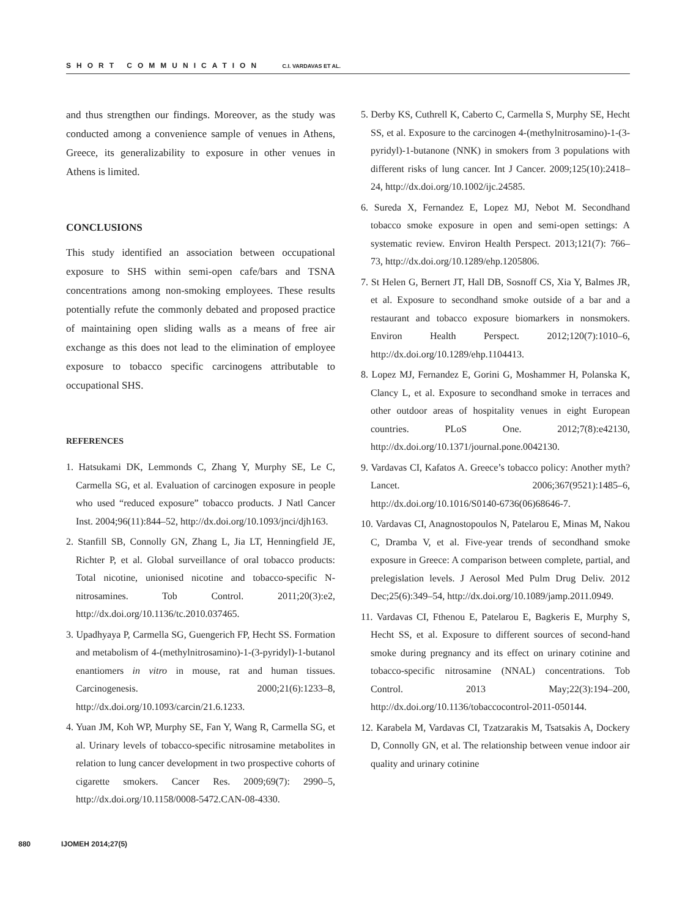SHORT COMMUNICATION C.I. VARDAVAS ET AL.
and thus strengthen our findings. Moreover, as the study was conducted among a convenience sample of venues in Athens, Greece, its generalizability to exposure in other venues in Athens is limited.
CONCLUSIONS
This study identified an association between occupational exposure to SHS within semi-open cafe/bars and TSNA concentrations among non-smoking employees. These results potentially refute the commonly debated and proposed practice of maintaining open sliding walls as a means of free air exchange as this does not lead to the elimination of employee exposure to tobacco specific carcinogens attributable to occupational SHS.
REFERENCES
1. Hatsukami DK, Lemmonds C, Zhang Y, Murphy SE, Le C, Carmella SG, et al. Evaluation of carcinogen exposure in people who used “reduced exposure” tobacco products. J Natl Cancer Inst. 2004;96(11):844–52, http://dx.doi.org/10.1093/jnci/djh163.
2. Stanfill SB, Connolly GN, Zhang L, Jia LT, Henningfield JE, Richter P, et al. Global surveillance of oral tobacco products: Total nicotine, unionised nicotine and tobacco-specific N-nitrosamines. Tob Control. 2011;20(3):e2, http://dx.doi.org/10.1136/tc.2010.037465.
3. Upadhyaya P, Carmella SG, Guengerich FP, Hecht SS. Formation and metabolism of 4-(methylnitrosamino)-1-(3-pyridyl)-1-butanol enantiomers in vitro in mouse, rat and human tissues. Carcinogenesis. 2000;21(6):1233–8, http://dx.doi.org/10.1093/carcin/21.6.1233.
4. Yuan JM, Koh WP, Murphy SE, Fan Y, Wang R, Carmella SG, et al. Urinary levels of tobacco-specific nitrosamine metabolites in relation to lung cancer development in two prospective cohorts of cigarette smokers. Cancer Res. 2009;69(7): 2990–5, http://dx.doi.org/10.1158/0008-5472.CAN-08-4330.
5. Derby KS, Cuthrell K, Caberto C, Carmella S, Murphy SE, Hecht SS, et al. Exposure to the carcinogen 4-(methylnitrosamino)-1-(3-pyridyl)-1-butanone (NNK) in smokers from 3 populations with different risks of lung cancer. Int J Cancer. 2009;125(10):2418–24, http://dx.doi.org/10.1002/ijc.24585.
6. Sureda X, Fernandez E, Lopez MJ, Nebot M. Secondhand tobacco smoke exposure in open and semi-open settings: A systematic review. Environ Health Perspect. 2013;121(7): 766–73, http://dx.doi.org/10.1289/ehp.1205806.
7. St Helen G, Bernert JT, Hall DB, Sosnoff CS, Xia Y, Balmes JR, et al. Exposure to secondhand smoke outside of a bar and a restaurant and tobacco exposure biomarkers in nonsmokers. Environ Health Perspect. 2012;120(7):1010–6, http://dx.doi.org/10.1289/ehp.1104413.
8. Lopez MJ, Fernandez E, Gorini G, Moshammer H, Polanska K, Clancy L, et al. Exposure to secondhand smoke in terraces and other outdoor areas of hospitality venues in eight European countries. PLoS One. 2012;7(8):e42130, http://dx.doi.org/10.1371/journal.pone.0042130.
9. Vardavas CI, Kafatos A. Greece’s tobacco policy: Another myth? Lancet. 2006;367(9521):1485–6, http://dx.doi.org/10.1016/S0140-6736(06)68646-7.
10. Vardavas CI, Anagnostopoulos N, Patelarou E, Minas M, Nakou C, Dramba V, et al. Five-year trends of secondhand smoke exposure in Greece: A comparison between complete, partial, and prelegislation levels. J Aerosol Med Pulm Drug Deliv. 2012 Dec;25(6):349–54, http://dx.doi.org/10.1089/jamp.2011.0949.
11. Vardavas CI, Fthenou E, Patelarou E, Bagkeris E, Murphy S, Hecht SS, et al. Exposure to different sources of second-hand smoke during pregnancy and its effect on urinary cotinine and tobacco-specific nitrosamine (NNAL) concentrations. Tob Control. 2013 May;22(3):194–200, http://dx.doi.org/10.1136/tobaccocontrol-2011-050144.
12. Karabela M, Vardavas CI, Tzatzarakis M, Tsatsakis A, Dockery D, Connolly GN, et al. The relationship between venue indoor air quality and urinary cotinine
880 IJOMEH 2014;27(5)